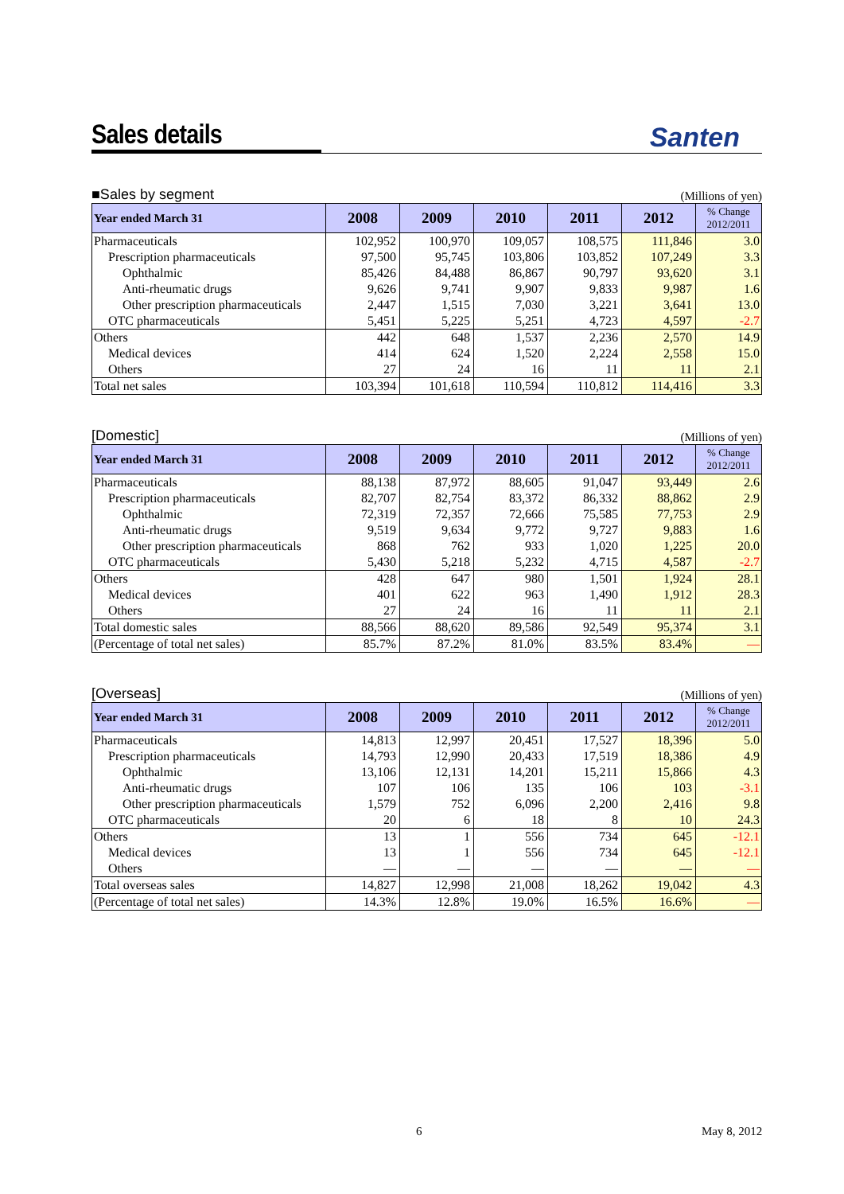Sales details
Santen
■Sales by segment (Millions of yen)
| Year ended March 31 | 2008 | 2009 | 2010 | 2011 | 2012 | % Change 2012/2011 |
| --- | --- | --- | --- | --- | --- | --- |
| Pharmaceuticals | 102,952 | 100,970 | 109,057 | 108,575 | 111,846 | 3.0 |
| Prescription pharmaceuticals | 97,500 | 95,745 | 103,806 | 103,852 | 107,249 | 3.3 |
| Ophthalmic | 85,426 | 84,488 | 86,867 | 90,797 | 93,620 | 3.1 |
| Anti-rheumatic drugs | 9,626 | 9,741 | 9,907 | 9,833 | 9,987 | 1.6 |
| Other prescription pharmaceuticals | 2,447 | 1,515 | 7,030 | 3,221 | 3,641 | 13.0 |
| OTC pharmaceuticals | 5,451 | 5,225 | 5,251 | 4,723 | 4,597 | -2.7 |
| Others | 442 | 648 | 1,537 | 2,236 | 2,570 | 14.9 |
| Medical devices | 414 | 624 | 1,520 | 2,224 | 2,558 | 15.0 |
| Others | 27 | 24 | 16 | 11 | 11 | 2.1 |
| Total net sales | 103,394 | 101,618 | 110,594 | 110,812 | 114,416 | 3.3 |
[Domestic] (Millions of yen)
| Year ended March 31 | 2008 | 2009 | 2010 | 2011 | 2012 | % Change 2012/2011 |
| --- | --- | --- | --- | --- | --- | --- |
| Pharmaceuticals | 88,138 | 87,972 | 88,605 | 91,047 | 93,449 | 2.6 |
| Prescription pharmaceuticals | 82,707 | 82,754 | 83,372 | 86,332 | 88,862 | 2.9 |
| Ophthalmic | 72,319 | 72,357 | 72,666 | 75,585 | 77,753 | 2.9 |
| Anti-rheumatic drugs | 9,519 | 9,634 | 9,772 | 9,727 | 9,883 | 1.6 |
| Other prescription pharmaceuticals | 868 | 762 | 933 | 1,020 | 1,225 | 20.0 |
| OTC pharmaceuticals | 5,430 | 5,218 | 5,232 | 4,715 | 4,587 | -2.7 |
| Others | 428 | 647 | 980 | 1,501 | 1,924 | 28.1 |
| Medical devices | 401 | 622 | 963 | 1,490 | 1,912 | 28.3 |
| Others | 27 | 24 | 16 | 11 | 11 | 2.1 |
| Total domestic sales | 88,566 | 88,620 | 89,586 | 92,549 | 95,374 | 3.1 |
| (Percentage of total net sales) | 85.7% | 87.2% | 81.0% | 83.5% | 83.4% | — |
[Overseas] (Millions of yen)
| Year ended March 31 | 2008 | 2009 | 2010 | 2011 | 2012 | % Change 2012/2011 |
| --- | --- | --- | --- | --- | --- | --- |
| Pharmaceuticals | 14,813 | 12,997 | 20,451 | 17,527 | 18,396 | 5.0 |
| Prescription pharmaceuticals | 14,793 | 12,990 | 20,433 | 17,519 | 18,386 | 4.9 |
| Ophthalmic | 13,106 | 12,131 | 14,201 | 15,211 | 15,866 | 4.3 |
| Anti-rheumatic drugs | 107 | 106 | 135 | 106 | 103 | -3.1 |
| Other prescription pharmaceuticals | 1,579 | 752 | 6,096 | 2,200 | 2,416 | 9.8 |
| OTC pharmaceuticals | 20 | 6 | 18 | 8 | 10 | 24.3 |
| Others | 13 | 1 | 556 | 734 | 645 | -12.1 |
| Medical devices | 13 | 1 | 556 | 734 | 645 | -12.1 |
| Others | — | — | — | — | — | — |
| Total overseas sales | 14,827 | 12,998 | 21,008 | 18,262 | 19,042 | 4.3 |
| (Percentage of total net sales) | 14.3% | 12.8% | 19.0% | 16.5% | 16.6% | — |
6 May 8, 2012